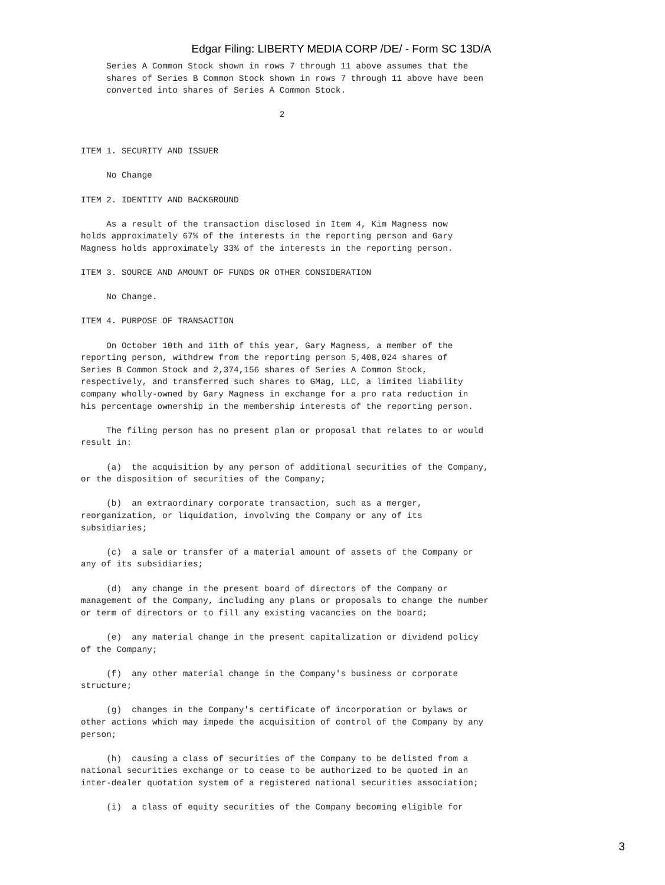Edgar Filing: LIBERTY MEDIA CORP /DE/ - Form SC 13D/A
     Series A Common Stock shown in rows 7 through 11 above assumes that the
     shares of Series B Common Stock shown in rows 7 through 11 above have been
     converted into shares of Series A Common Stock.

                                       2


ITEM 1. SECURITY AND ISSUER

     No Change

ITEM 2. IDENTITY AND BACKGROUND

     As a result of the transaction disclosed in Item 4, Kim Magness now
holds approximately 67% of the interests in the reporting person and Gary
Magness holds approximately 33% of the interests in the reporting person.

ITEM 3. SOURCE AND AMOUNT OF FUNDS OR OTHER CONSIDERATION

     No Change.

ITEM 4. PURPOSE OF TRANSACTION

     On October 10th and 11th of this year, Gary Magness, a member of the
reporting person, withdrew from the reporting person 5,408,024 shares of
Series B Common Stock and 2,374,156 shares of Series A Common Stock,
respectively, and transferred such shares to GMag, LLC, a limited liability
company wholly-owned by Gary Magness in exchange for a pro rata reduction in
his percentage ownership in the membership interests of the reporting person.

     The filing person has no present plan or proposal that relates to or would
result in:

     (a)  the acquisition by any person of additional securities of the Company,
or the disposition of securities of the Company;

     (b)  an extraordinary corporate transaction, such as a merger,
reorganization, or liquidation, involving the Company or any of its
subsidiaries;

     (c)  a sale or transfer of a material amount of assets of the Company or
any of its subsidiaries;

     (d)  any change in the present board of directors of the Company or
management of the Company, including any plans or proposals to change the number
or term of directors or to fill any existing vacancies on the board;

     (e)  any material change in the present capitalization or dividend policy
of the Company;

     (f)  any other material change in the Company's business or corporate
structure;

     (g)  changes in the Company's certificate of incorporation or bylaws or
other actions which may impede the acquisition of control of the Company by any
person;

     (h)  causing a class of securities of the Company to be delisted from a
national securities exchange or to cease to be authorized to be quoted in an
inter-dealer quotation system of a registered national securities association;

     (i)  a class of equity securities of the Company becoming eligible for
3